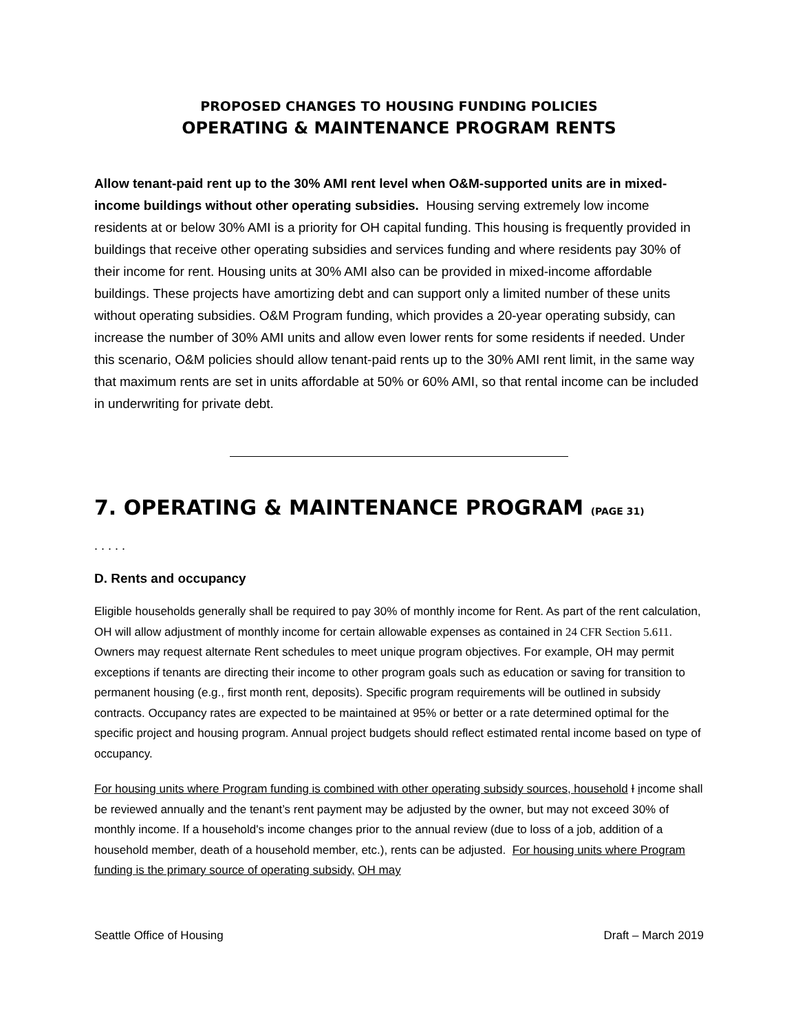PROPOSED CHANGES TO HOUSING FUNDING POLICIES
OPERATING & MAINTENANCE PROGRAM RENTS
Allow tenant-paid rent up to the 30% AMI rent level when O&M-supported units are in mixed-income buildings without other operating subsidies. Housing serving extremely low income residents at or below 30% AMI is a priority for OH capital funding. This housing is frequently provided in buildings that receive other operating subsidies and services funding and where residents pay 30% of their income for rent. Housing units at 30% AMI also can be provided in mixed-income affordable buildings. These projects have amortizing debt and can support only a limited number of these units without operating subsidies. O&M Program funding, which provides a 20-year operating subsidy, can increase the number of 30% AMI units and allow even lower rents for some residents if needed. Under this scenario, O&M policies should allow tenant-paid rents up to the 30% AMI rent limit, in the same way that maximum rents are set in units affordable at 50% or 60% AMI, so that rental income can be included in underwriting for private debt.
7. OPERATING & MAINTENANCE PROGRAM (PAGE 31)
. . . . .
D. Rents and occupancy
Eligible households generally shall be required to pay 30% of monthly income for Rent. As part of the rent calculation, OH will allow adjustment of monthly income for certain allowable expenses as contained in 24 CFR Section 5.611. Owners may request alternate Rent schedules to meet unique program objectives. For example, OH may permit exceptions if tenants are directing their income to other program goals such as education or saving for transition to permanent housing (e.g., first month rent, deposits). Specific program requirements will be outlined in subsidy contracts. Occupancy rates are expected to be maintained at 95% or better or a rate determined optimal for the specific project and housing program. Annual project budgets should reflect estimated rental income based on type of occupancy.
For housing units where Program funding is combined with other operating subsidy sources, household I income shall be reviewed annually and the tenant’s rent payment may be adjusted by the owner, but may not exceed 30% of monthly income. If a household's income changes prior to the annual review (due to loss of a job, addition of a household member, death of a household member, etc.), rents can be adjusted. For housing units where Program funding is the primary source of operating subsidy, OH may
Seattle Office of Housing Draft – March 2019